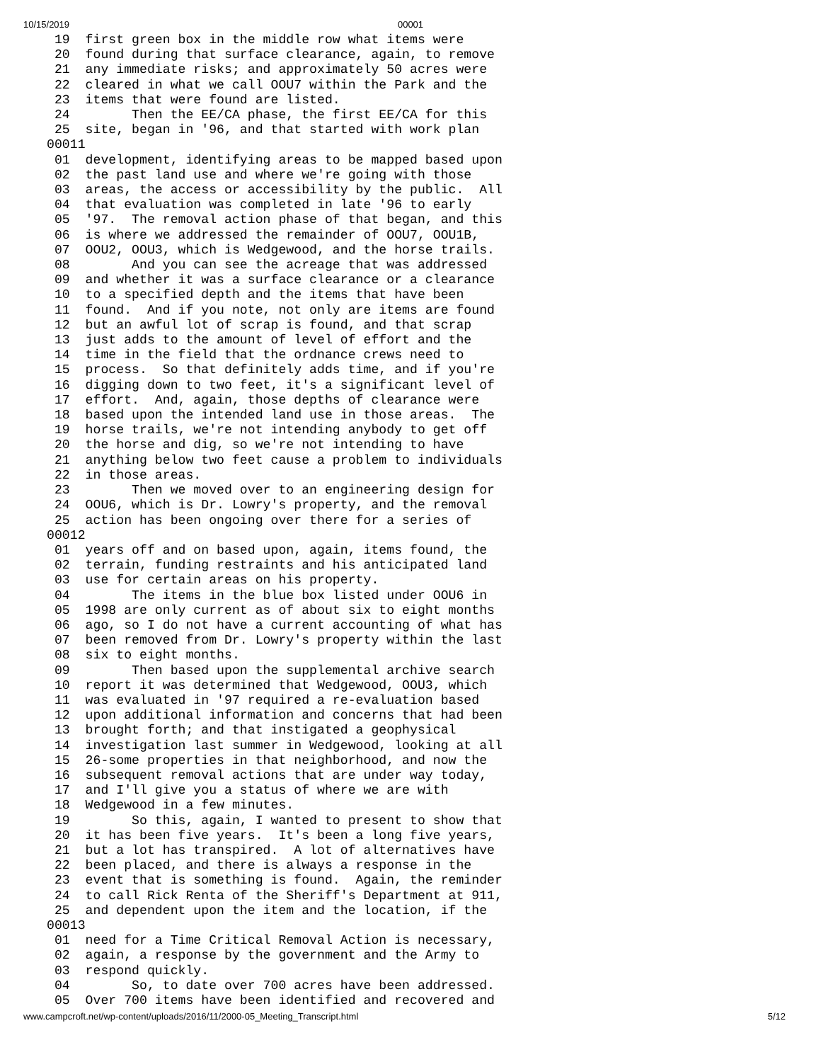10/15/2019 00001
 19  first green box in the middle row what items were
 20  found during that surface clearance, again, to remove
 21  any immediate risks; and approximately 50 acres were
 22  cleared in what we call OOU7 within the Park and the
 23  items that were found are listed.
 24        Then the EE/CA phase, the first EE/CA for this
 25  site, began in '96, and that started with work plan
00011
 01  development, identifying areas to be mapped based upon
 02  the past land use and where we're going with those
 03  areas, the access or accessibility by the public.  All
 04  that evaluation was completed in late '96 to early
 05  '97.  The removal action phase of that began, and this
 06  is where we addressed the remainder of OOU7, OOU1B,
 07  OOU2, OOU3, which is Wedgewood, and the horse trails.
 08        And you can see the acreage that was addressed
 09  and whether it was a surface clearance or a clearance
 10  to a specified depth and the items that have been
 11  found.  And if you note, not only are items are found
 12  but an awful lot of scrap is found, and that scrap
 13  just adds to the amount of level of effort and the
 14  time in the field that the ordnance crews need to
 15  process.  So that definitely adds time, and if you're
 16  digging down to two feet, it's a significant level of
 17  effort.  And, again, those depths of clearance were
 18  based upon the intended land use in those areas.  The
 19  horse trails, we're not intending anybody to get off
 20  the horse and dig, so we're not intending to have
 21  anything below two feet cause a problem to individuals
 22  in those areas.
 23        Then we moved over to an engineering design for
 24  OOU6, which is Dr. Lowry's property, and the removal
 25  action has been ongoing over there for a series of
00012
 01  years off and on based upon, again, items found, the
 02  terrain, funding restraints and his anticipated land
 03  use for certain areas on his property.
 04        The items in the blue box listed under OOU6 in
 05  1998 are only current as of about six to eight months
 06  ago, so I do not have a current accounting of what has
 07  been removed from Dr. Lowry's property within the last
 08  six to eight months.
 09        Then based upon the supplemental archive search
 10  report it was determined that Wedgewood, OOU3, which
 11  was evaluated in '97 required a re-evaluation based
 12  upon additional information and concerns that had been
 13  brought forth; and that instigated a geophysical
 14  investigation last summer in Wedgewood, looking at all
 15  26-some properties in that neighborhood, and now the
 16  subsequent removal actions that are under way today,
 17  and I'll give you a status of where we are with
 18  Wedgewood in a few minutes.
 19        So this, again, I wanted to present to show that
 20  it has been five years.  It's been a long five years,
 21  but a lot has transpired.  A lot of alternatives have
 22  been placed, and there is always a response in the
 23  event that is something is found.  Again, the reminder
 24  to call Rick Renta of the Sheriff's Department at 911,
 25  and dependent upon the item and the location, if the
00013
 01  need for a Time Critical Removal Action is necessary,
 02  again, a response by the government and the Army to
 03  respond quickly.
 04        So, to date over 700 acres have been addressed.
 05  Over 700 items have been identified and recovered and
www.campcroft.net/wp-content/uploads/2016/11/2000-05_Meeting_Transcript.html 5/12